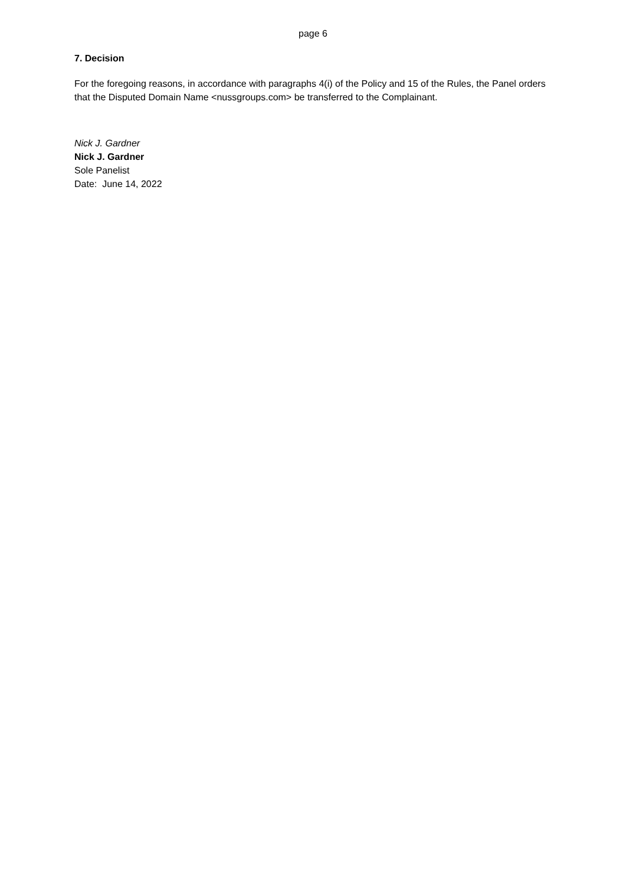page 6
7. Decision
For the foregoing reasons, in accordance with paragraphs 4(i) of the Policy and 15 of the Rules, the Panel orders that the Disputed Domain Name <nussgroups.com> be transferred to the Complainant.
Nick J. Gardner
Nick J. Gardner
Sole Panelist
Date: June 14, 2022